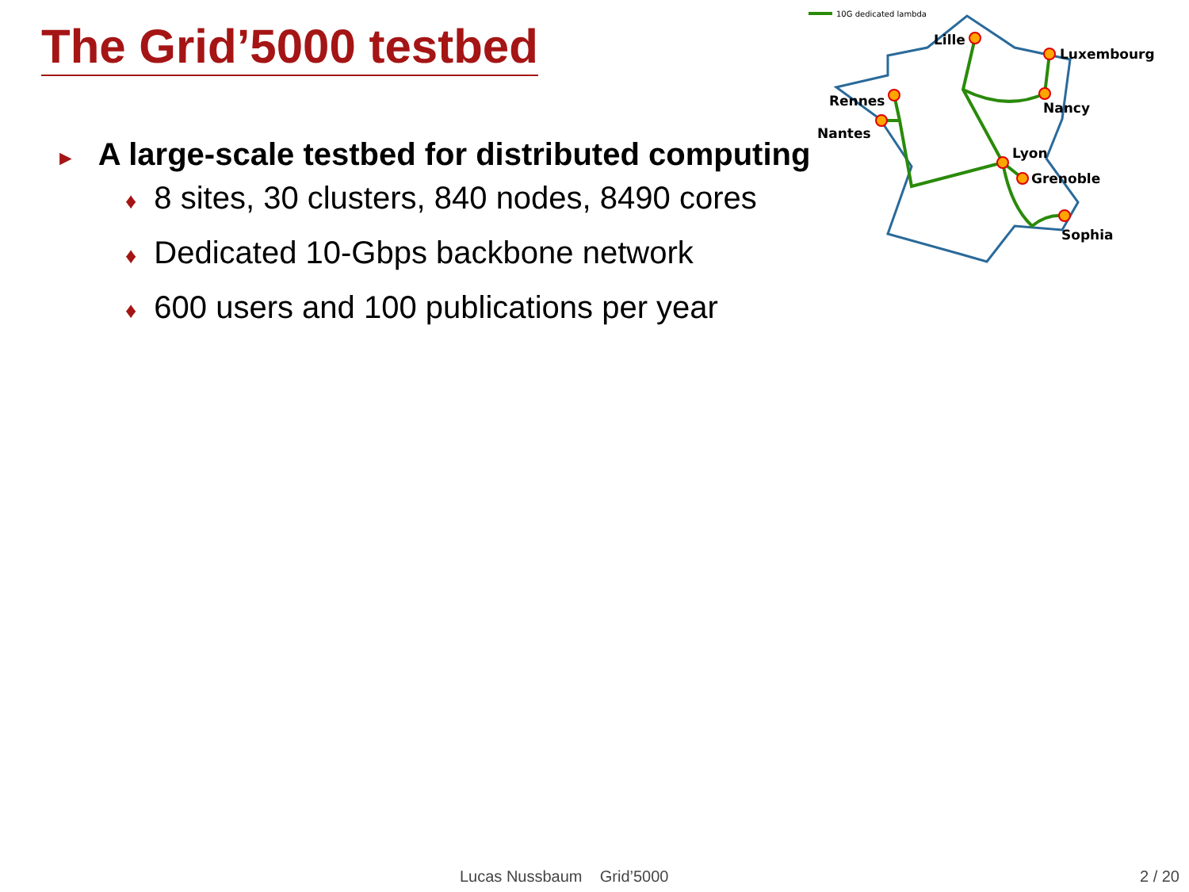The Grid’5000 testbed
10G dedicated lambda
Lille
Luxembourg
Nancy
Rennes
Nantes
Lyon
Grenoble
Sophia
► A large-scale testbed for distributed computing
♦ 8 sites, 30 clusters, 840 nodes, 8490 cores
♦ Dedicated 10-Gbps backbone network
♦ 600 users and 100 publications per year
Lucas Nussbaum Grid’5000 2 / 20